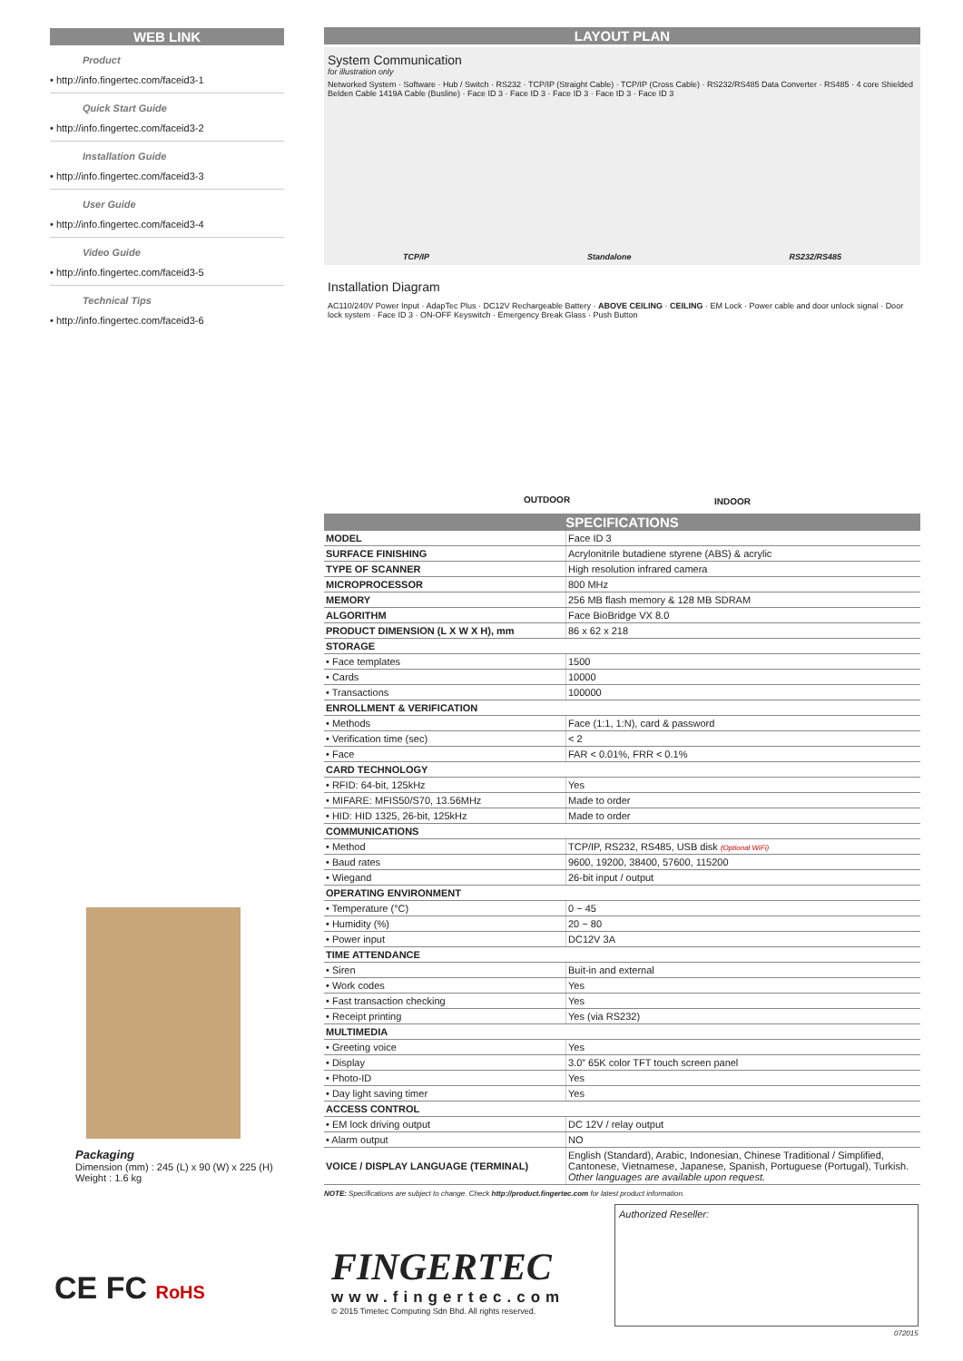WEB LINK
Product
• http://info.fingertec.com/faceid3-1
Quick Start Guide
• http://info.fingertec.com/faceid3-2
Installation Guide
• http://info.fingertec.com/faceid3-3
User Guide
• http://info.fingertec.com/faceid3-4
Video Guide
• http://info.fingertec.com/faceid3-5
Technical Tips
• http://info.fingertec.com/faceid3-6
LAYOUT PLAN
System Communication
for illustration only
Networked System · Software · Hub / Switch · RS232 · TCP/IP (Straight Cable) · TCP/IP (Cross Cable) · RS232/RS485 Data Converter · RS485 · 4 core Shielded Belden Cable 1419A Cable (Busline) · Face ID 3 · Face ID 3 · Face ID 3 · Face ID 3 · Face ID 3
TCP/IP Standalone RS232/RS485
Installation Diagram
AC110/240V Power Input · AdapTec Plus · DC12V Rechargeable Battery · ABOVE CEILING · CEILING · EM Lock · Power cable and door unlock signal · Door lock system · Face ID 3 · ON-OFF Keyswitch · Emergency Break Glass · Push Button
OUTDOOR INDOOR
SPECIFICATIONS
| MODEL | Face ID 3 |
| SURFACE FINISHING | Acrylonitrile butadiene styrene (ABS) & acrylic |
| TYPE OF SCANNER | High resolution infrared camera |
| MICROPROCESSOR | 800 MHz |
| MEMORY | 256 MB flash memory & 128 MB SDRAM |
| ALGORITHM | Face BioBridge VX 8.0 |
| PRODUCT DIMENSION (L X W X H), mm | 86 x 62 x 218 |
| STORAGE | |
| • Face templates | 1500 |
| • Cards | 10000 |
| • Transactions | 100000 |
| ENROLLMENT & VERIFICATION | |
| • Methods | Face (1:1, 1:N), card & password |
| • Verification time (sec) | < 2 |
| • Face | FAR < 0.01%, FRR < 0.1% |
| CARD TECHNOLOGY | |
| • RFID: 64-bit, 125kHz | Yes |
| • MIFARE: MFIS50/S70, 13.56MHz | Made to order |
| • HID: HID 1325, 26-bit, 125kHz | Made to order |
| COMMUNICATIONS | |
| • Method | TCP/IP, RS232, RS485, USB disk (Optional WiFi) |
| • Baud rates | 9600, 19200, 38400, 57600, 115200 |
| • Wiegand | 26-bit input / output |
| OPERATING ENVIRONMENT | |
| • Temperature (°C) | 0 ~ 45 |
| • Humidity (%) | 20 ~ 80 |
| • Power input | DC12V 3A |
| TIME ATTENDANCE | |
| • Siren | Buit-in and external |
| • Work codes | Yes |
| • Fast transaction checking | Yes |
| • Receipt printing | Yes (via RS232) |
| MULTIMEDIA | |
| • Greeting voice | Yes |
| • Display | 3.0” 65K color TFT touch screen panel |
| • Photo-ID | Yes |
| • Day light saving timer | Yes |
| ACCESS CONTROL | |
| • EM lock driving output | DC 12V / relay output |
| • Alarm output | NO |
| VOICE / DISPLAY LANGUAGE (TERMINAL) | English (Standard), Arabic, Indonesian, Chinese Traditional / Simplified, Cantonese, Vietnamese, Japanese, Spanish, Portuguese (Portugal), Turkish. Other languages are available upon request. |
NOTE: Specifications are subject to change. Check http://product.fingertec.com for latest product information.
Packaging
Dimension (mm) : 245 (L) x 90 (W) x 225 (H)
Weight : 1.6 kg
CE FC RoHS
FINGERTEC
www.fingertec.com
© 2015 Timetec Computing Sdn Bhd. All rights reserved.
Authorized Reseller:
072015